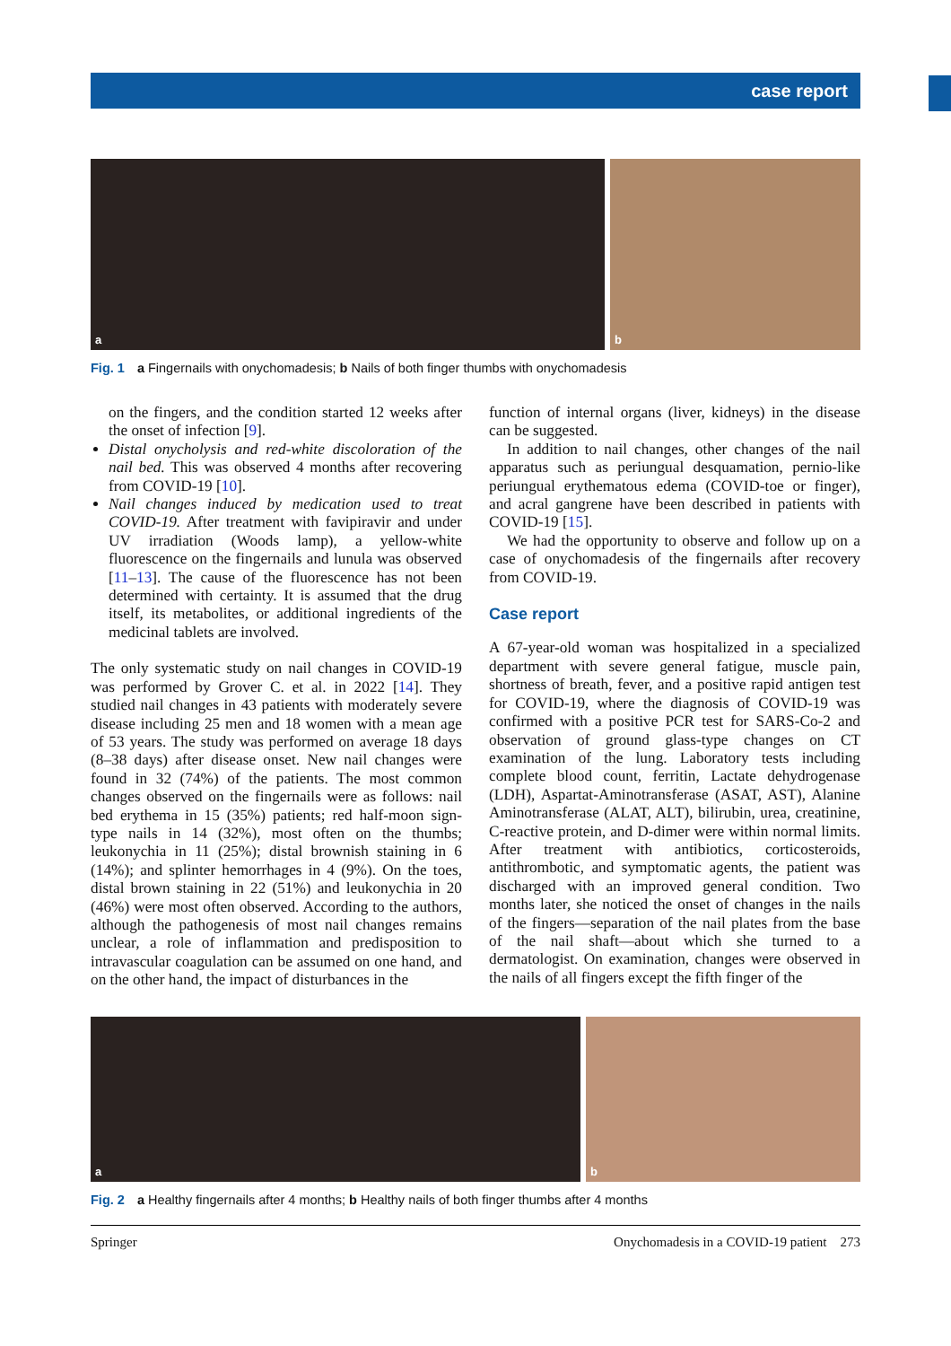case report
a b
Fig. 1 a Fingernails with onychomadesis; b Nails of both finger thumbs with onychomadesis
on the fingers, and the condition started 12 weeks after the onset of infection [9].
Distal onycholysis and red-white discoloration of the nail bed. This was observed 4 months after recovering from COVID-19 [10].
Nail changes induced by medication used to treat COVID-19. After treatment with favipiravir and under UV irradiation (Woods lamp), a yellow-white fluorescence on the fingernails and lunula was observed [11–13]. The cause of the fluorescence has not been determined with certainty. It is assumed that the drug itself, its metabolites, or additional ingredients of the medicinal tablets are involved.
The only systematic study on nail changes in COVID-19 was performed by Grover C. et al. in 2022 [14]. They studied nail changes in 43 patients with moderately severe disease including 25 men and 18 women with a mean age of 53 years. The study was performed on average 18 days (8–38 days) after disease onset. New nail changes were found in 32 (74%) of the patients. The most common changes observed on the fingernails were as follows: nail bed erythema in 15 (35%) patients; red half-moon sign-type nails in 14 (32%), most often on the thumbs; leukonychia in 11 (25%); distal brownish staining in 6 (14%); and splinter hemorrhages in 4 (9%). On the toes, distal brown staining in 22 (51%) and leukonychia in 20 (46%) were most often observed. According to the authors, although the pathogenesis of most nail changes remains unclear, a role of inflammation and predisposition to intravascular coagulation can be assumed on one hand, and on the other hand, the impact of disturbances in the
function of internal organs (liver, kidneys) in the disease can be suggested.
In addition to nail changes, other changes of the nail apparatus such as periungual desquamation, pernio-like periungual erythematous edema (COVID-toe or finger), and acral gangrene have been described in patients with COVID-19 [15].
We had the opportunity to observe and follow up on a case of onychomadesis of the fingernails after recovery from COVID-19.
Case report
A 67-year-old woman was hospitalized in a specialized department with severe general fatigue, muscle pain, shortness of breath, fever, and a positive rapid antigen test for COVID-19, where the diagnosis of COVID-19 was confirmed with a positive PCR test for SARS-Co-2 and observation of ground glass-type changes on CT examination of the lung. Laboratory tests including complete blood count, ferritin, Lactate dehydrogenase (LDH), Aspartat-Aminotransferase (ASAT, AST), Alanine Aminotransferase (ALAT, ALT), bilirubin, urea, creatinine, C-reactive protein, and D-dimer were within normal limits. After treatment with antibiotics, corticosteroids, antithrombotic, and symptomatic agents, the patient was discharged with an improved general condition. Two months later, she noticed the onset of changes in the nails of the fingers—separation of the nail plates from the base of the nail shaft—about which she turned to a dermatologist. On examination, changes were observed in the nails of all fingers except the fifth finger of the
a b
Fig. 2 a Healthy fingernails after 4 months; b Healthy nails of both finger thumbs after 4 months
Springer Onychomadesis in a COVID-19 patient 273